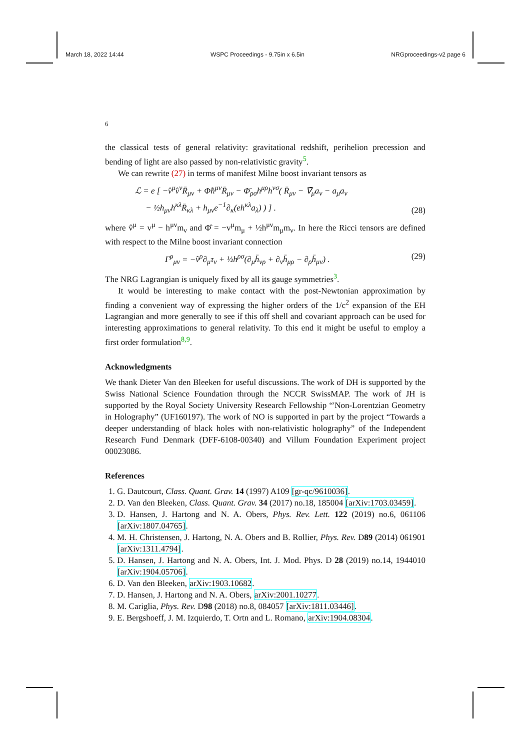March 18, 2022 14:44 WSPC Proceedings - 9.75in x 6.5in NRGproceedings-v2 page 6
6
the classical tests of general relativity: gravitational redshift, perihelion precession and bending of light are also passed by non-relativistic gravity<sup>5</sup>.
We can rewrite (27) in terms of manifest Milne boost invariant tensors as
ℒ = e [ −v̂<sup>μ</sup>v̂<sup>ν</sup>R̄<sub>μν</sub> + Φ̂h<sup>μν</sup>R̄<sub>μν</sub> − Φ̄<sub>ρσ</sub>h<sup>μρ</sup>h<sup>νσ</sup>( R̄<sub>μν</sub> − ∇̄<sub>μ</sub>a<sub>ν</sub> − a<sub>μ</sub>a<sub>ν</sub>
− ½h<sub>μν</sub>h<sup>κλ</sup>R̄<sub>κλ</sub> + h<sub>μν</sub>e<sup>−1</sup>∂<sub>κ</sub>(eh<sup>κλ</sup>a<sub>λ</sub>) ) ] . (28)
where v̂<sup>μ</sup> = v<sup>μ</sup> − h<sup>μν</sup>m<sub>ν</sub> and Φ̂ = −v<sup>μ</sup>m<sub>μ</sub> + ½h<sup>μν</sup>m<sub>μ</sub>m<sub>ν</sub>. In here the Ricci tensors are defined with respect to the Milne boost invariant connection
Γ̄<sup>ρ</sup><sub>μν</sub> = −v̂<sup>ρ</sup>∂<sub>μ</sub>τ<sub>ν</sub> + ½h<sup>ρσ</sup>(∂<sub>μ</sub>h̄<sub>νρ</sub> + ∂<sub>ν</sub>h̄<sub>μρ</sub> − ∂<sub>ρ</sub>h̄<sub>μν</sub>) . (29)
The NRG Lagrangian is uniquely fixed by all its gauge symmetries<sup>3</sup>.
It would be interesting to make contact with the post-Newtonian approximation by finding a convenient way of expressing the higher orders of the 1/c<sup>2</sup> expansion of the EH Lagrangian and more generally to see if this off shell and covariant approach can be used for interesting approximations to general relativity. To this end it might be useful to employ a first order formulation<sup>8,9</sup>.
Acknowledgments
We thank Dieter Van den Bleeken for useful discussions. The work of DH is supported by the Swiss National Science Foundation through the NCCR SwissMAP. The work of JH is supported by the Royal Society University Research Fellowship “'Non-Lorentzian Geometry in Holography” (UF160197). The work of NO is supported in part by the project “Towards a deeper understanding of black holes with non-relativistic holography” of the Independent Research Fund Denmark (DFF-6108-00340) and Villum Foundation Experiment project 00023086.
References
1. G. Dautcourt, Class. Quant. Grav. 14 (1997) A109 [gr-qc/9610036].
2. D. Van den Bleeken, Class. Quant. Grav. 34 (2017) no.18, 185004 [arXiv:1703.03459].
3. D. Hansen, J. Hartong and N. A. Obers, Phys. Rev. Lett. 122 (2019) no.6, 061106 [arXiv:1807.04765].
4. M. H. Christensen, J. Hartong, N. A. Obers and B. Rollier, Phys. Rev. D89 (2014) 061901 [arXiv:1311.4794].
5. D. Hansen, J. Hartong and N. A. Obers, Int. J. Mod. Phys. D 28 (2019) no.14, 1944010 [arXiv:1904.05706].
6. D. Van den Bleeken, arXiv:1903.10682.
7. D. Hansen, J. Hartong and N. A. Obers, arXiv:2001.10277.
8. M. Cariglia, Phys. Rev. D98 (2018) no.8, 084057 [arXiv:1811.03446].
9. E. Bergshoeff, J. M. Izquierdo, T. Ortn and L. Romano, arXiv:1904.08304.